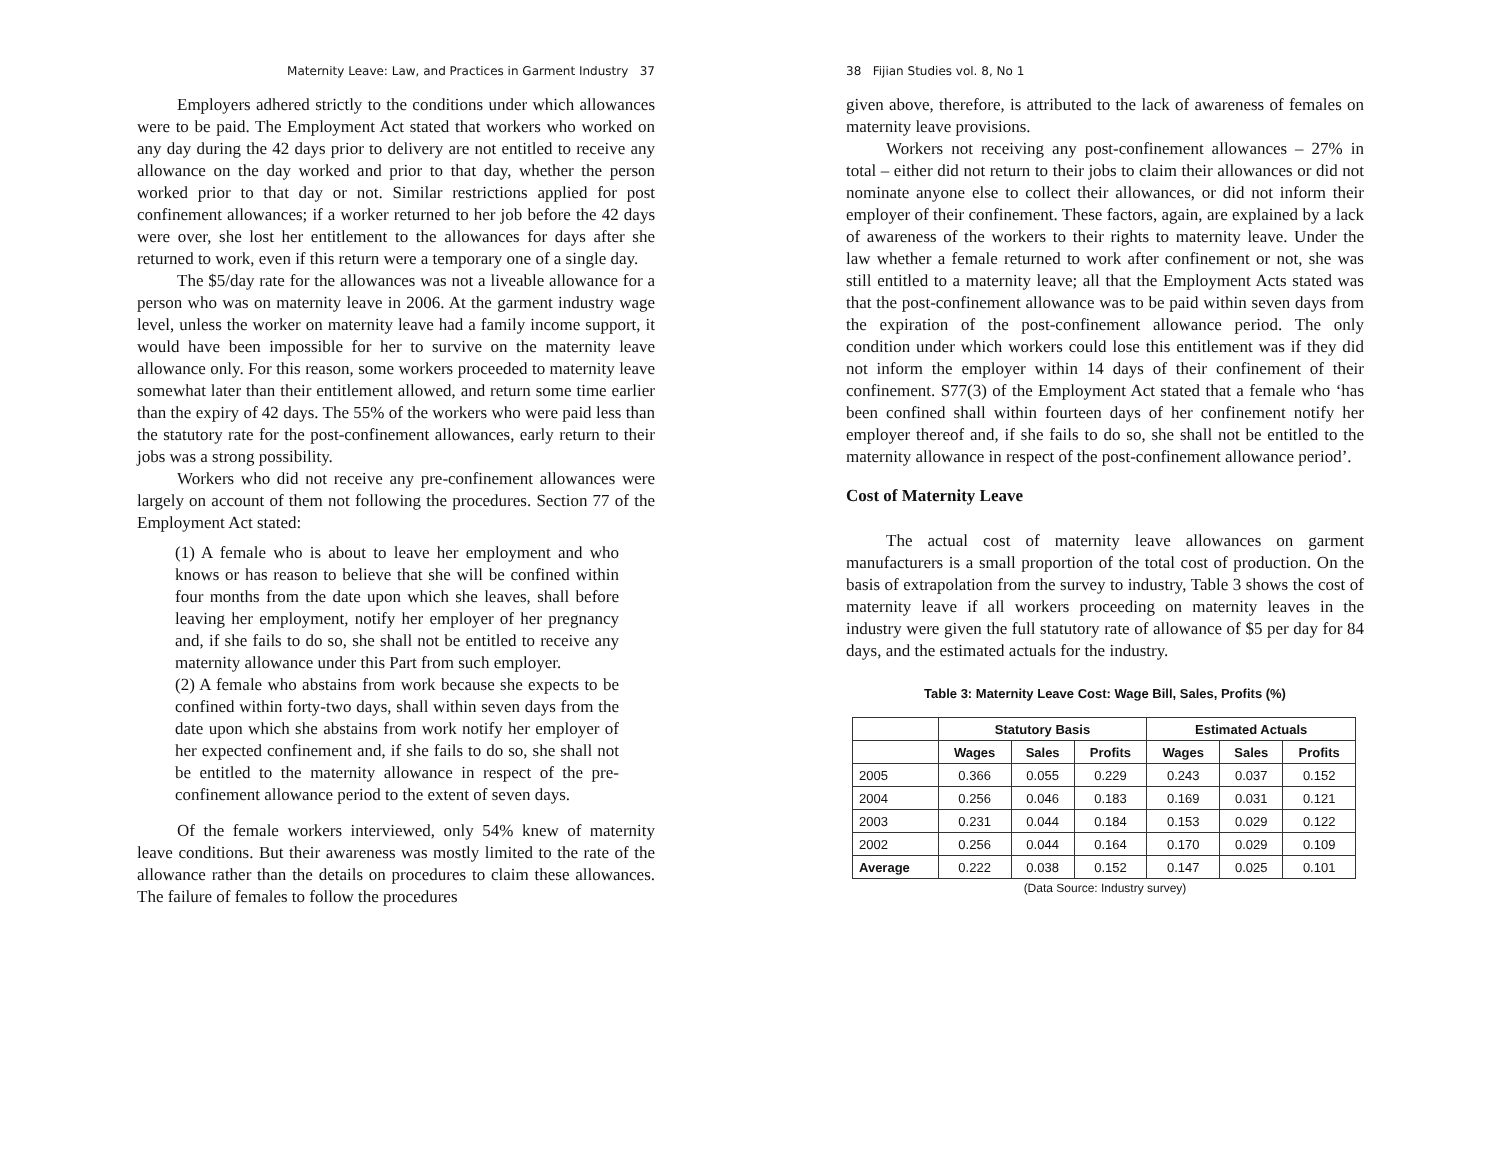Maternity Leave: Law, and Practices in Garment Industry 37
Employers adhered strictly to the conditions under which allowances were to be paid. The Employment Act stated that workers who worked on any day during the 42 days prior to delivery are not entitled to receive any allowance on the day worked and prior to that day, whether the person worked prior to that day or not. Similar restrictions applied for post confinement allowances; if a worker returned to her job before the 42 days were over, she lost her entitlement to the allowances for days after she returned to work, even if this return were a temporary one of a single day.
The $5/day rate for the allowances was not a liveable allowance for a person who was on maternity leave in 2006. At the garment industry wage level, unless the worker on maternity leave had a family income support, it would have been impossible for her to survive on the maternity leave allowance only. For this reason, some workers proceeded to maternity leave somewhat later than their entitlement allowed, and return some time earlier than the expiry of 42 days. The 55% of the workers who were paid less than the statutory rate for the post-confinement allowances, early return to their jobs was a strong possibility.
Workers who did not receive any pre-confinement allowances were largely on account of them not following the procedures. Section 77 of the Employment Act stated:
(1) A female who is about to leave her employment and who knows or has reason to believe that she will be confined within four months from the date upon which she leaves, shall before leaving her employment, notify her employer of her pregnancy and, if she fails to do so, she shall not be entitled to receive any maternity allowance under this Part from such employer.
(2) A female who abstains from work because she expects to be confined within forty-two days, shall within seven days from the date upon which she abstains from work notify her employer of her expected confinement and, if she fails to do so, she shall not be entitled to the maternity allowance in respect of the pre-confinement allowance period to the extent of seven days.
Of the female workers interviewed, only 54% knew of maternity leave conditions. But their awareness was mostly limited to the rate of the allowance rather than the details on procedures to claim these allowances. The failure of females to follow the procedures
38 Fijian Studies vol. 8, No 1
given above, therefore, is attributed to the lack of awareness of females on maternity leave provisions.
Workers not receiving any post-confinement allowances – 27% in total – either did not return to their jobs to claim their allowances or did not nominate anyone else to collect their allowances, or did not inform their employer of their confinement. These factors, again, are explained by a lack of awareness of the workers to their rights to maternity leave. Under the law whether a female returned to work after confinement or not, she was still entitled to a maternity leave; all that the Employment Acts stated was that the post-confinement allowance was to be paid within seven days from the expiration of the post-confinement allowance period. The only condition under which workers could lose this entitlement was if they did not inform the employer within 14 days of their confinement of their confinement. S77(3) of the Employment Act stated that a female who ‘has been confined shall within fourteen days of her confinement notify her employer thereof and, if she fails to do so, she shall not be entitled to the maternity allowance in respect of the post-confinement allowance period’.
Cost of Maternity Leave
The actual cost of maternity leave allowances on garment manufacturers is a small proportion of the total cost of production. On the basis of extrapolation from the survey to industry, Table 3 shows the cost of maternity leave if all workers proceeding on maternity leaves in the industry were given the full statutory rate of allowance of $5 per day for 84 days, and the estimated actuals for the industry.
Table 3: Maternity Leave Cost: Wage Bill, Sales, Profits (%)
| | Statutory Basis | | | Estimated Actuals | | |
| --- | --- | --- | --- | --- | --- | --- |
| | Wages | Sales | Profits | Wages | Sales | Profits |
| 2005 | 0.366 | 0.055 | 0.229 | 0.243 | 0.037 | 0.152 |
| 2004 | 0.256 | 0.046 | 0.183 | 0.169 | 0.031 | 0.121 |
| 2003 | 0.231 | 0.044 | 0.184 | 0.153 | 0.029 | 0.122 |
| 2002 | 0.256 | 0.044 | 0.164 | 0.170 | 0.029 | 0.109 |
| Average | 0.222 | 0.038 | 0.152 | 0.147 | 0.025 | 0.101 |
(Data Source: Industry survey)